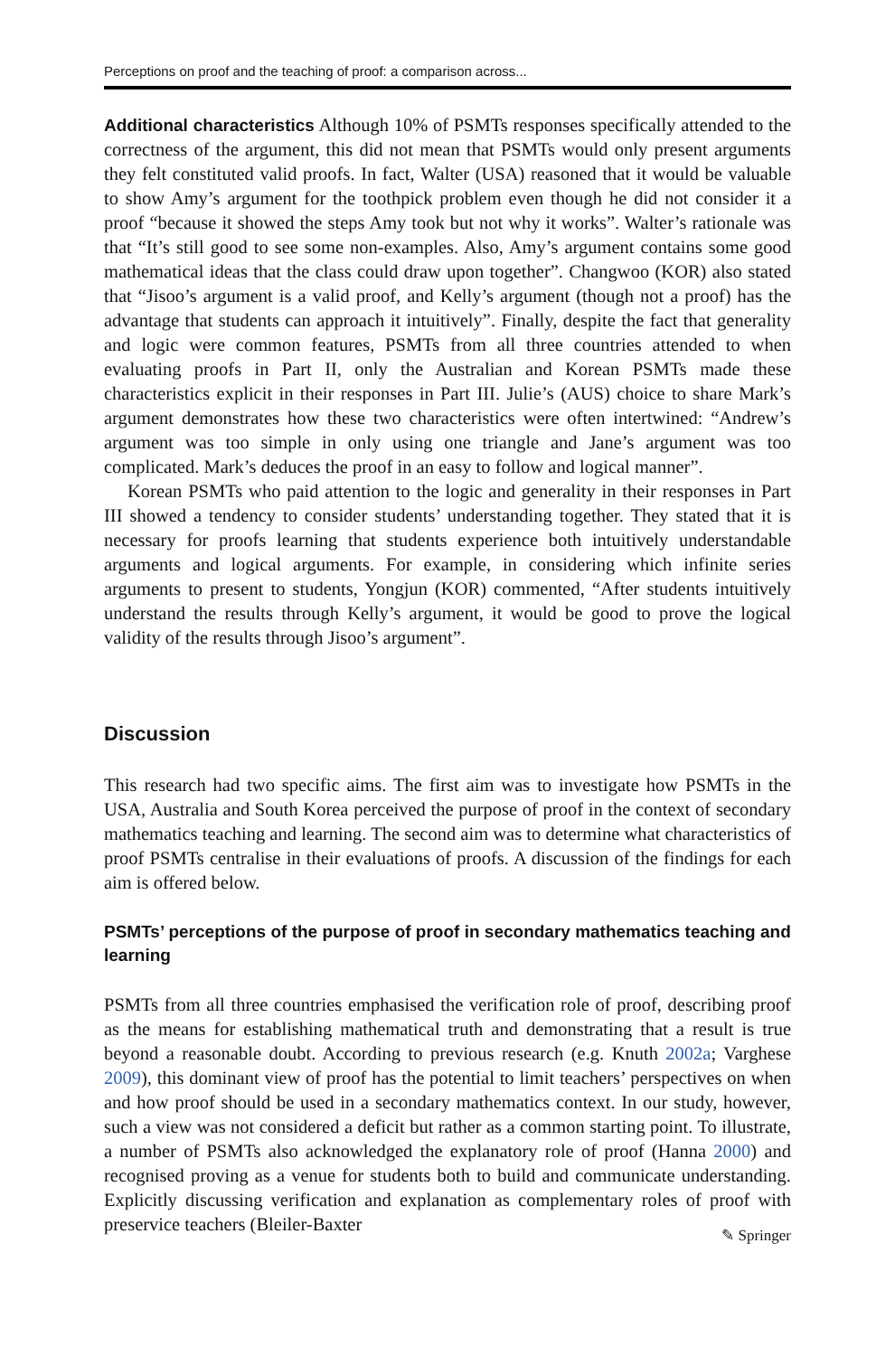Perceptions on proof and the teaching of proof: a comparison across...
Additional characteristics Although 10% of PSMTs responses specifically attended to the correctness of the argument, this did not mean that PSMTs would only present arguments they felt constituted valid proofs. In fact, Walter (USA) reasoned that it would be valuable to show Amy’s argument for the toothpick problem even though he did not consider it a proof “because it showed the steps Amy took but not why it works”. Walter’s rationale was that “It’s still good to see some non-examples. Also, Amy’s argument contains some good mathematical ideas that the class could draw upon together”. Changwoo (KOR) also stated that “Jisoo’s argument is a valid proof, and Kelly’s argument (though not a proof) has the advantage that students can approach it intuitively”. Finally, despite the fact that generality and logic were common features, PSMTs from all three countries attended to when evaluating proofs in Part II, only the Australian and Korean PSMTs made these characteristics explicit in their responses in Part III. Julie’s (AUS) choice to share Mark’s argument demonstrates how these two characteristics were often intertwined: “Andrew’s argument was too simple in only using one triangle and Jane’s argument was too complicated. Mark’s deduces the proof in an easy to follow and logical manner”.
Korean PSMTs who paid attention to the logic and generality in their responses in Part III showed a tendency to consider students’ understanding together. They stated that it is necessary for proofs learning that students experience both intuitively understandable arguments and logical arguments. For example, in considering which infinite series arguments to present to students, Yongjun (KOR) commented, “After students intuitively understand the results through Kelly’s argument, it would be good to prove the logical validity of the results through Jisoo’s argument”.
Discussion
This research had two specific aims. The first aim was to investigate how PSMTs in the USA, Australia and South Korea perceived the purpose of proof in the context of secondary mathematics teaching and learning. The second aim was to determine what characteristics of proof PSMTs centralise in their evaluations of proofs. A discussion of the findings for each aim is offered below.
PSMTs’ perceptions of the purpose of proof in secondary mathematics teaching and learning
PSMTs from all three countries emphasised the verification role of proof, describing proof as the means for establishing mathematical truth and demonstrating that a result is true beyond a reasonable doubt. According to previous research (e.g. Knuth 2002a; Varghese 2009), this dominant view of proof has the potential to limit teachers’ perspectives on when and how proof should be used in a secondary mathematics context. In our study, however, such a view was not considered a deficit but rather as a common starting point. To illustrate, a number of PSMTs also acknowledged the explanatory role of proof (Hanna 2000) and recognised proving as a venue for students both to build and communicate understanding. Explicitly discussing verification and explanation as complementary roles of proof with preservice teachers (Bleiler-Baxter
✎ Springer